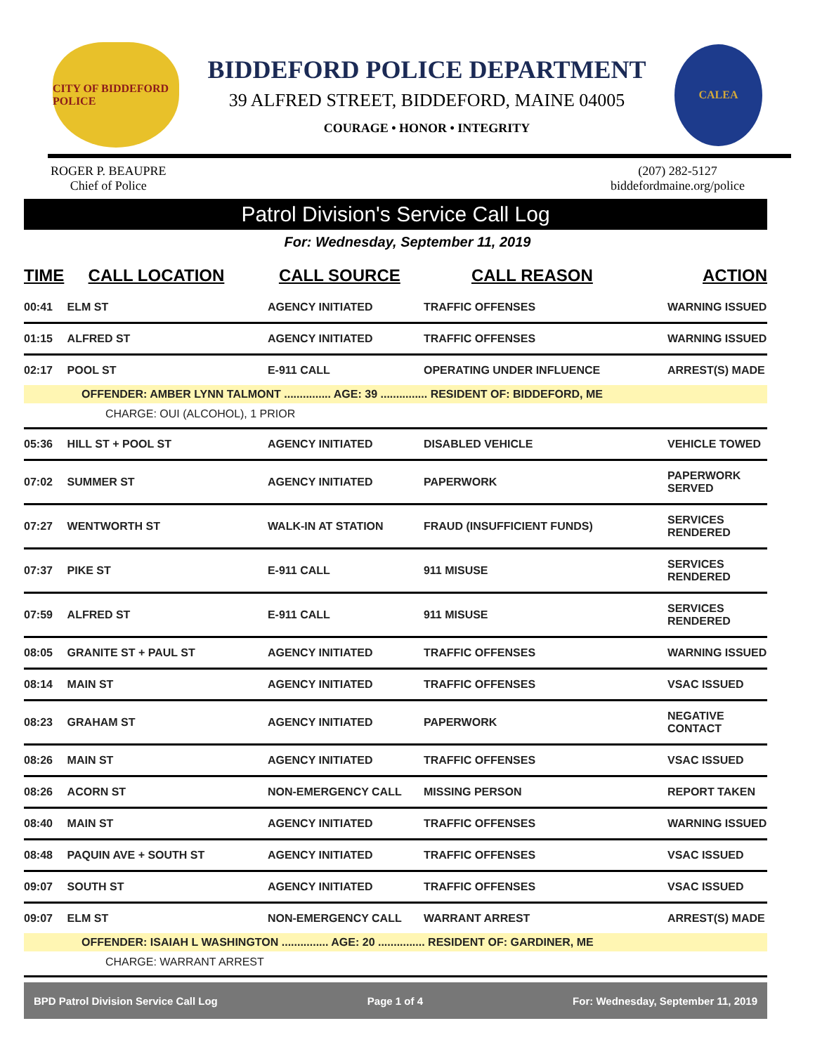CITY OF BIDDEFORD POLICE
BIDDEFORD POLICE DEPARTMENT
39 ALFRED STREET, BIDDEFORD, MAINE 04005
COURAGE • HONOR • INTEGRITY
CALEA
ROGER P. BEAUPRE
Chief of Police
(207) 282-5127
biddefordmaine.org/police
Patrol Division's Service Call Log
For: Wednesday, September 11, 2019
| TIME | CALL LOCATION | CALL SOURCE | CALL REASON | ACTION |
| --- | --- | --- | --- | --- |
| 00:41 | ELM ST | AGENCY INITIATED | TRAFFIC OFFENSES | WARNING ISSUED |
| 01:15 | ALFRED ST | AGENCY INITIATED | TRAFFIC OFFENSES | WARNING ISSUED |
| 02:17 | POOL ST | E-911 CALL | OPERATING UNDER INFLUENCE | ARREST(S) MADE |
| OFFENDER: AMBER LYNN TALMONT ............... AGE: 39 ............... RESIDENT OF: BIDDEFORD, ME | | | | |
| CHARGE: OUI (ALCOHOL), 1 PRIOR | | | | |
| 05:36 | HILL ST + POOL ST | AGENCY INITIATED | DISABLED VEHICLE | VEHICLE TOWED |
| 07:02 | SUMMER ST | AGENCY INITIATED | PAPERWORK | PAPERWORK SERVED |
| 07:27 | WENTWORTH ST | WALK-IN AT STATION | FRAUD (INSUFFICIENT FUNDS) | SERVICES RENDERED |
| 07:37 | PIKE ST | E-911 CALL | 911 MISUSE | SERVICES RENDERED |
| 07:59 | ALFRED ST | E-911 CALL | 911 MISUSE | SERVICES RENDERED |
| 08:05 | GRANITE ST + PAUL ST | AGENCY INITIATED | TRAFFIC OFFENSES | WARNING ISSUED |
| 08:14 | MAIN ST | AGENCY INITIATED | TRAFFIC OFFENSES | VSAC ISSUED |
| 08:23 | GRAHAM ST | AGENCY INITIATED | PAPERWORK | NEGATIVE CONTACT |
| 08:26 | MAIN ST | AGENCY INITIATED | TRAFFIC OFFENSES | VSAC ISSUED |
| 08:26 | ACORN ST | NON-EMERGENCY CALL | MISSING PERSON | REPORT TAKEN |
| 08:40 | MAIN ST | AGENCY INITIATED | TRAFFIC OFFENSES | WARNING ISSUED |
| 08:48 | PAQUIN AVE + SOUTH ST | AGENCY INITIATED | TRAFFIC OFFENSES | VSAC ISSUED |
| 09:07 | SOUTH ST | AGENCY INITIATED | TRAFFIC OFFENSES | VSAC ISSUED |
| 09:07 | ELM ST | NON-EMERGENCY CALL | WARRANT ARREST | ARREST(S) MADE |
| OFFENDER: ISAIAH L WASHINGTON ............... AGE: 20 ............... RESIDENT OF: GARDINER, ME | | | | |
| CHARGE: WARRANT ARREST | | | | |
BPD Patrol Division Service Call Log Page 1 of 4 For: Wednesday, September 11, 2019